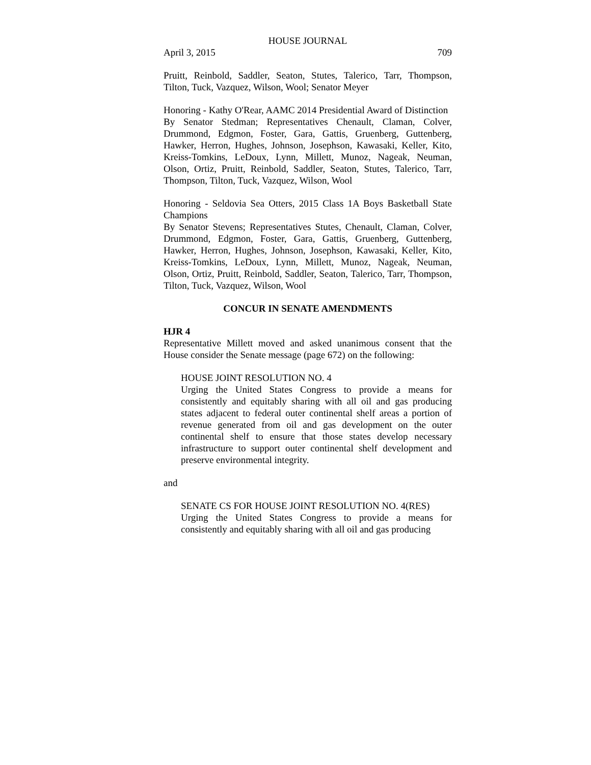HOUSE JOURNAL
April 3, 2015 709
Pruitt, Reinbold, Saddler, Seaton, Stutes, Talerico, Tarr, Thompson, Tilton, Tuck, Vazquez, Wilson, Wool; Senator Meyer
Honoring - Kathy O'Rear, AAMC 2014 Presidential Award of Distinction
By Senator Stedman; Representatives Chenault, Claman, Colver, Drummond, Edgmon, Foster, Gara, Gattis, Gruenberg, Guttenberg, Hawker, Herron, Hughes, Johnson, Josephson, Kawasaki, Keller, Kito, Kreiss-Tomkins, LeDoux, Lynn, Millett, Munoz, Nageak, Neuman, Olson, Ortiz, Pruitt, Reinbold, Saddler, Seaton, Stutes, Talerico, Tarr, Thompson, Tilton, Tuck, Vazquez, Wilson, Wool
Honoring - Seldovia Sea Otters, 2015 Class 1A Boys Basketball State Champions
By Senator Stevens; Representatives Stutes, Chenault, Claman, Colver, Drummond, Edgmon, Foster, Gara, Gattis, Gruenberg, Guttenberg, Hawker, Herron, Hughes, Johnson, Josephson, Kawasaki, Keller, Kito, Kreiss-Tomkins, LeDoux, Lynn, Millett, Munoz, Nageak, Neuman, Olson, Ortiz, Pruitt, Reinbold, Saddler, Seaton, Talerico, Tarr, Thompson, Tilton, Tuck, Vazquez, Wilson, Wool
CONCUR IN SENATE AMENDMENTS
HJR 4
Representative Millett moved and asked unanimous consent that the House consider the Senate message (page 672) on the following:
HOUSE JOINT RESOLUTION NO. 4
Urging the United States Congress to provide a means for consistently and equitably sharing with all oil and gas producing states adjacent to federal outer continental shelf areas a portion of revenue generated from oil and gas development on the outer continental shelf to ensure that those states develop necessary infrastructure to support outer continental shelf development and preserve environmental integrity.
and
SENATE CS FOR HOUSE JOINT RESOLUTION NO. 4(RES)
Urging the United States Congress to provide a means for consistently and equitably sharing with all oil and gas producing